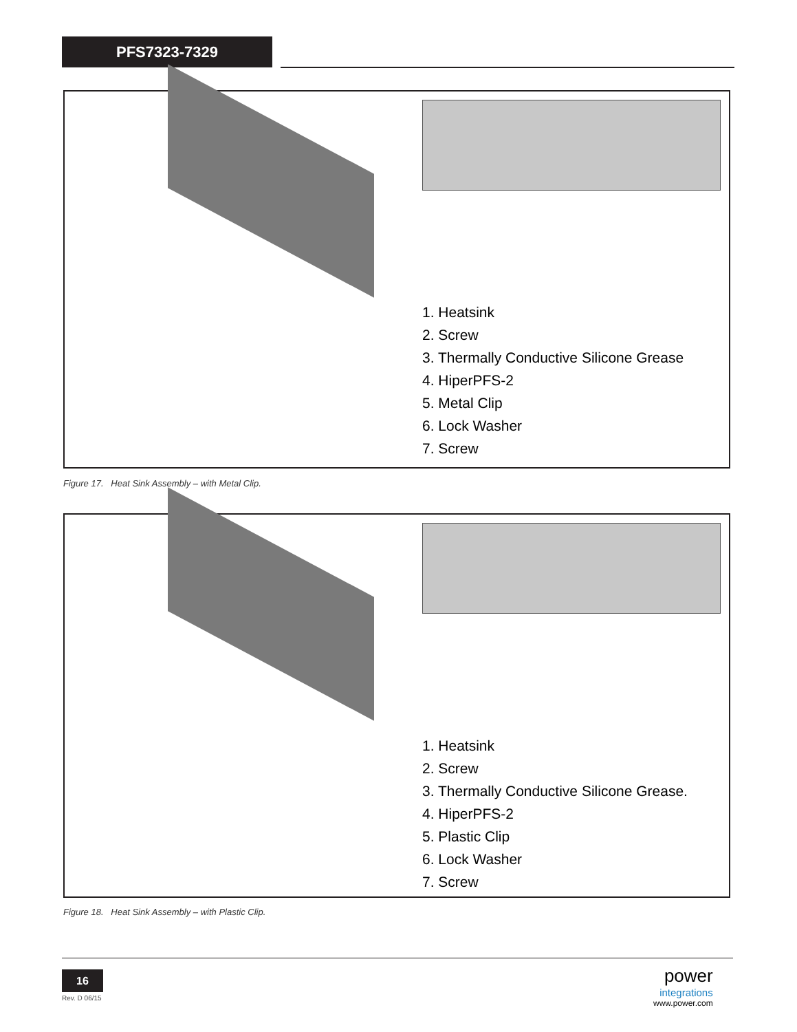PFS7323-7329
1. Heatsink
2. Screw
3. Thermally Conductive Silicone Grease
4. HiperPFS-2
5. Metal Clip
6. Lock Washer
7. Screw
Figure 17. Heat Sink Assembly – with Metal Clip.
1. Heatsink
2. Screw
3. Thermally Conductive Silicone Grease.
4. HiperPFS-2
5. Plastic Clip
6. Lock Washer
7. Screw
Figure 18. Heat Sink Assembly – with Plastic Clip.
16
Rev. D 06/15
power
integrations
www.power.com